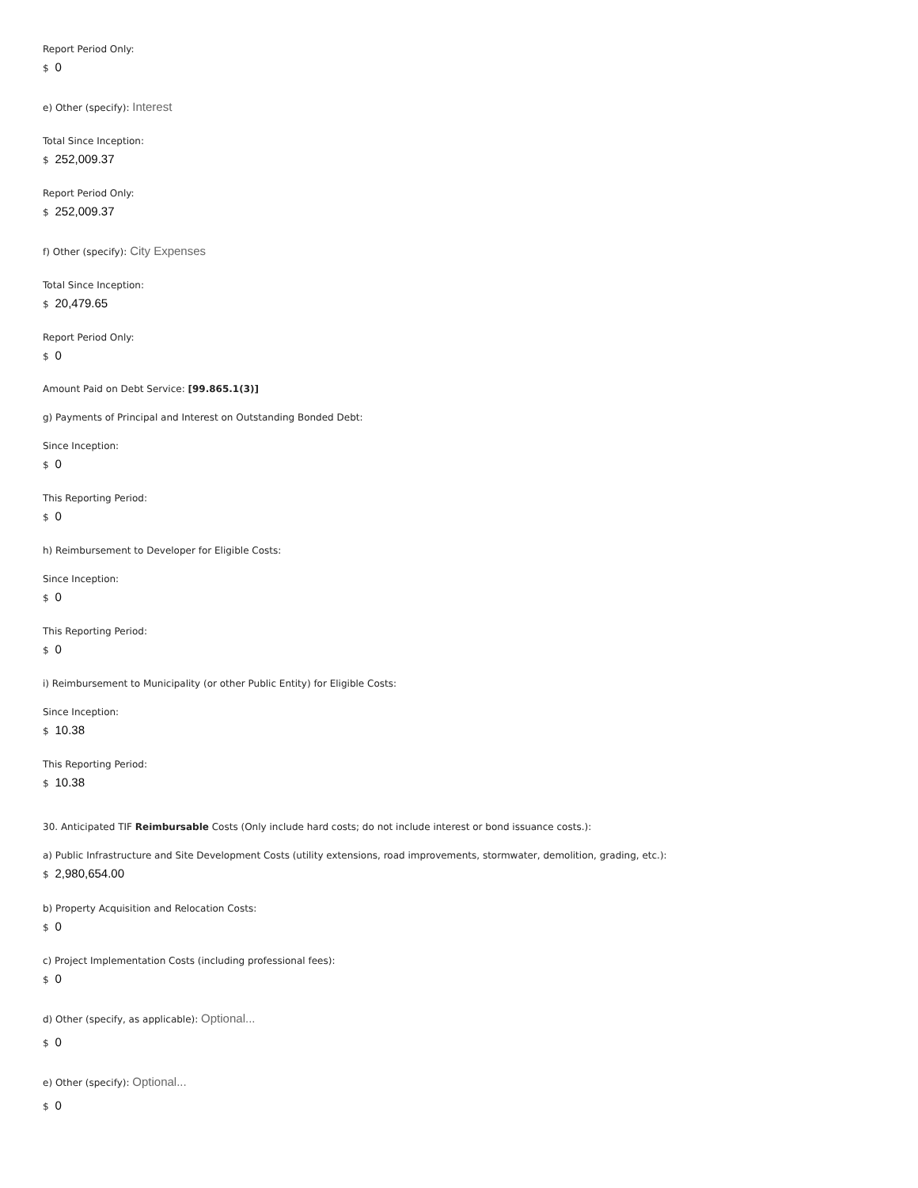Report Period Only:
$ 0
e) Other (specify): Interest
Total Since Inception:
$ 252,009.37
Report Period Only:
$ 252,009.37
f) Other (specify): City Expenses
Total Since Inception:
$ 20,479.65
Report Period Only:
$ 0
Amount Paid on Debt Service: [99.865.1(3)]
g) Payments of Principal and Interest on Outstanding Bonded Debt:
Since Inception:
$ 0
This Reporting Period:
$ 0
h) Reimbursement to Developer for Eligible Costs:
Since Inception:
$ 0
This Reporting Period:
$ 0
i) Reimbursement to Municipality (or other Public Entity) for Eligible Costs:
Since Inception:
$ 10.38
This Reporting Period:
$ 10.38
30. Anticipated TIF Reimbursable Costs (Only include hard costs; do not include interest or bond issuance costs.):
a) Public Infrastructure and Site Development Costs (utility extensions, road improvements, stormwater, demolition, grading, etc.):
$ 2,980,654.00
b) Property Acquisition and Relocation Costs:
$ 0
c) Project Implementation Costs (including professional fees):
$ 0
d) Other (specify, as applicable): Optional...
$ 0
e) Other (specify): Optional...
$ 0